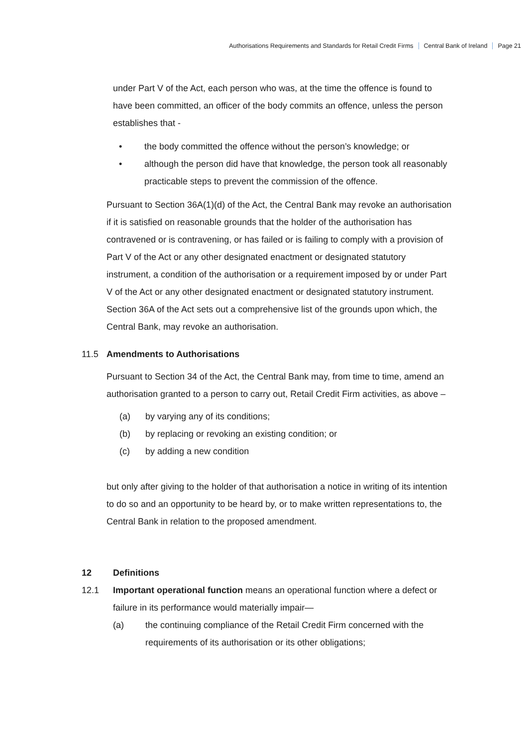Authorisations Requirements and Standards for Retail Credit Firms Central Bank of Ireland Page 21
under Part V of the Act, each person who was, at the time the offence is found to have been committed, an officer of the body commits an offence, unless the person establishes that -
• the body committed the offence without the person’s knowledge; or
• although the person did have that knowledge, the person took all reasonably practicable steps to prevent the commission of the offence.
Pursuant to Section 36A(1)(d) of the Act, the Central Bank may revoke an authorisation if it is satisfied on reasonable grounds that the holder of the authorisation has contravened or is contravening, or has failed or is failing to comply with a provision of Part V of the Act or any other designated enactment or designated statutory instrument, a condition of the authorisation or a requirement imposed by or under Part V of the Act or any other designated enactment or designated statutory instrument. Section 36A of the Act sets out a comprehensive list of the grounds upon which, the Central Bank, may revoke an authorisation.
11.5 Amendments to Authorisations
Pursuant to Section 34 of the Act, the Central Bank may, from time to time, amend an authorisation granted to a person to carry out, Retail Credit Firm activities, as above –
(a) by varying any of its conditions;
(b) by replacing or revoking an existing condition; or
(c) by adding a new condition
but only after giving to the holder of that authorisation a notice in writing of its intention to do so and an opportunity to be heard by, or to make written representations to, the Central Bank in relation to the proposed amendment.
12 Definitions
12.1 Important operational function means an operational function where a defect or failure in its performance would materially impair—
(a) the continuing compliance of the Retail Credit Firm concerned with the requirements of its authorisation or its other obligations;